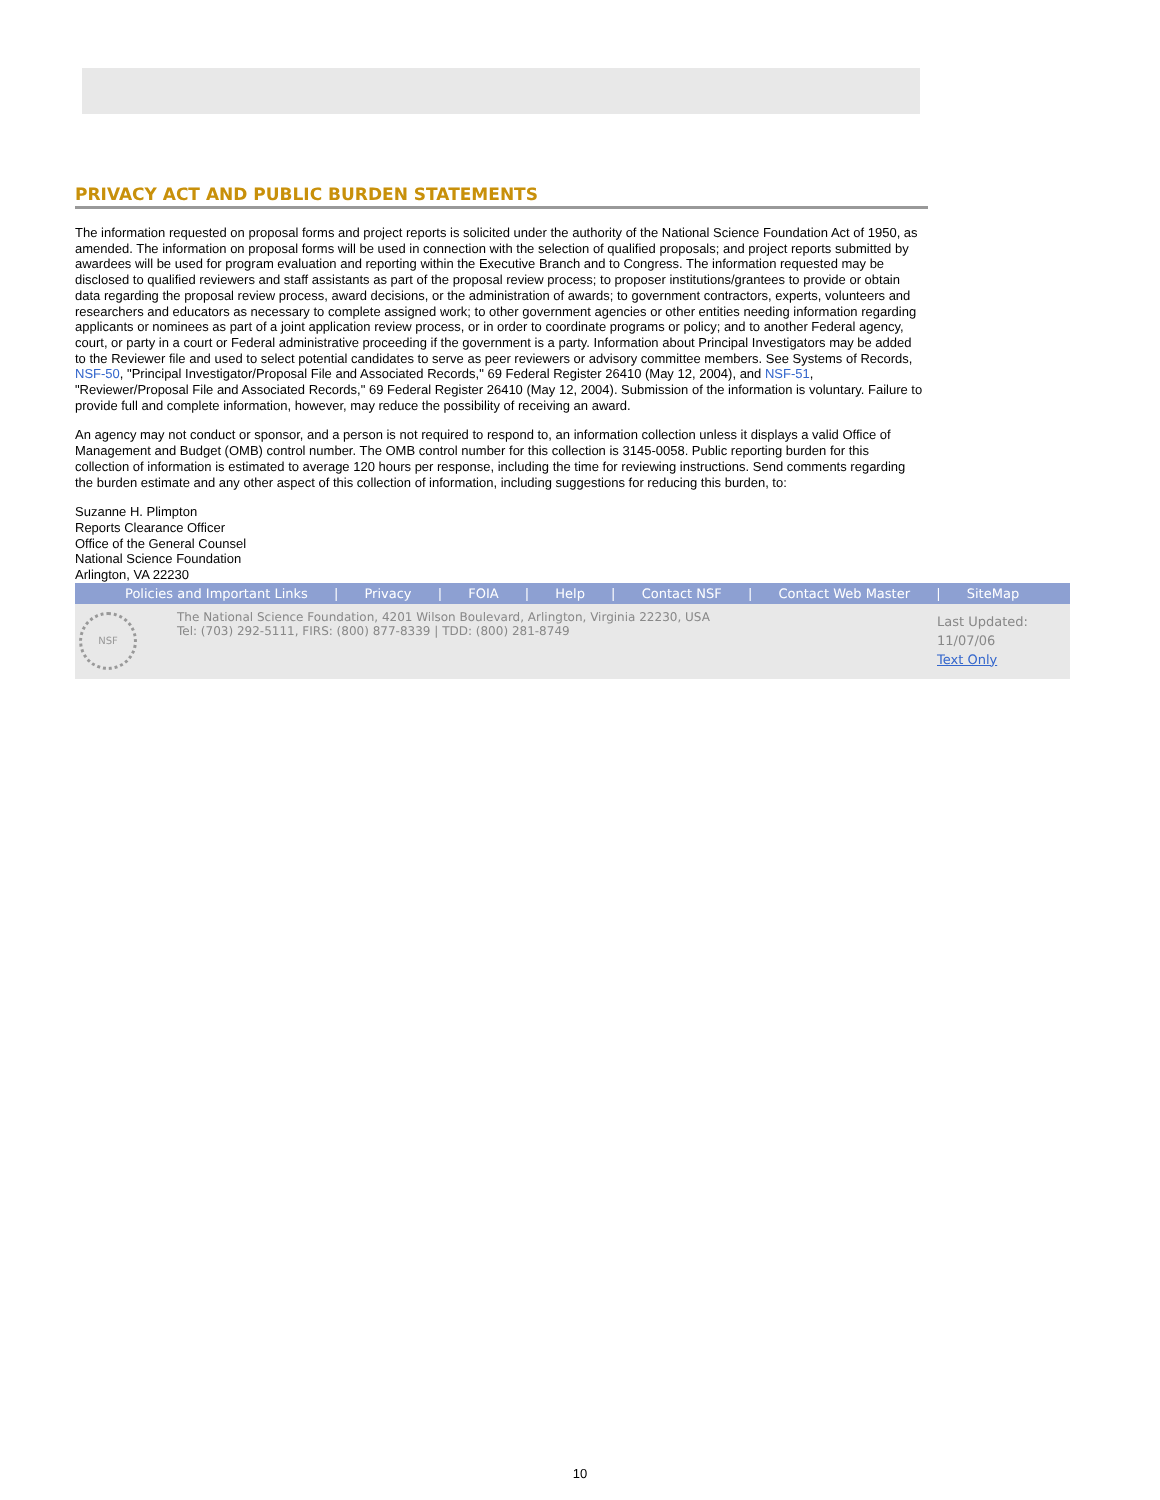PRIVACY ACT AND PUBLIC BURDEN STATEMENTS
The information requested on proposal forms and project reports is solicited under the authority of the National Science Foundation Act of 1950, as amended. The information on proposal forms will be used in connection with the selection of qualified proposals; and project reports submitted by awardees will be used for program evaluation and reporting within the Executive Branch and to Congress. The information requested may be disclosed to qualified reviewers and staff assistants as part of the proposal review process; to proposer institutions/grantees to provide or obtain data regarding the proposal review process, award decisions, or the administration of awards; to government contractors, experts, volunteers and researchers and educators as necessary to complete assigned work; to other government agencies or other entities needing information regarding applicants or nominees as part of a joint application review process, or in order to coordinate programs or policy; and to another Federal agency, court, or party in a court or Federal administrative proceeding if the government is a party. Information about Principal Investigators may be added to the Reviewer file and used to select potential candidates to serve as peer reviewers or advisory committee members. See Systems of Records, NSF-50, "Principal Investigator/Proposal File and Associated Records," 69 Federal Register 26410 (May 12, 2004), and NSF-51, "Reviewer/Proposal File and Associated Records," 69 Federal Register 26410 (May 12, 2004). Submission of the information is voluntary. Failure to provide full and complete information, however, may reduce the possibility of receiving an award.
An agency may not conduct or sponsor, and a person is not required to respond to, an information collection unless it displays a valid Office of Management and Budget (OMB) control number. The OMB control number for this collection is 3145-0058. Public reporting burden for this collection of information is estimated to average 120 hours per response, including the time for reviewing instructions. Send comments regarding the burden estimate and any other aspect of this collection of information, including suggestions for reducing this burden, to:
Suzanne H. Plimpton
Reports Clearance Officer
Office of the General Counsel
National Science Foundation
Arlington, VA 22230
Policies and Important Links | Privacy | FOIA | Help | Contact NSF | Contact Web Master | SiteMap
NSF
The National Science Foundation, 4201 Wilson Boulevard, Arlington, Virginia 22230, USA
Tel: (703) 292-5111, FIRS: (800) 877-8339 | TDD: (800) 281-8749
Last Updated:
11/07/06
Text Only
10